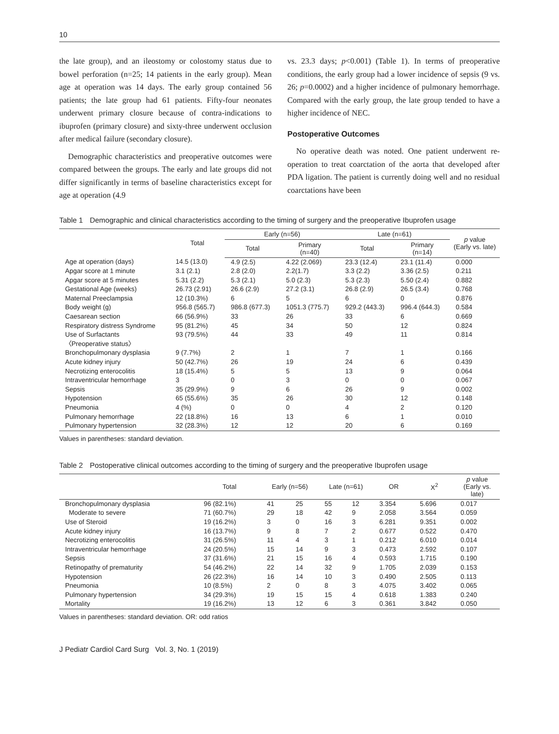10
the late group), and an ileostomy or colostomy status due to bowel perforation (n=25; 14 patients in the early group). Mean age at operation was 14 days. The early group contained 56 patients; the late group had 61 patients. Fifty-four neonates underwent primary closure because of contra-indications to ibuprofen (primary closure) and sixty-three underwent occlusion after medical failure (secondary closure).
Demographic characteristics and preoperative outcomes were compared between the groups. The early and late groups did not differ significantly in terms of baseline characteristics except for age at operation (4.9
vs. 23.3 days; p<0.001) (Table 1). In terms of preoperative conditions, the early group had a lower incidence of sepsis (9 vs. 26; p=0.0002) and a higher incidence of pulmonary hemorrhage. Compared with the early group, the late group tended to have a higher incidence of NEC.
Postoperative Outcomes
No operative death was noted. One patient underwent re-operation to treat coarctation of the aorta that developed after PDA ligation. The patient is currently doing well and no residual coarctations have been
Table 1 Demographic and clinical characteristics according to the timing of surgery and the preoperative Ibuprofen usage
| | Total | Early (n=56) | | Late (n=61) | | p value (Early vs. late) |
| --- | --- | --- | --- | --- | --- | --- |
| | | Total | Primary (n=40) | Total | Primary (n=14) | |
| Age at operation (days) | 14.5 (13.0) | 4.9 (2.5) | 4.22 (2.069) | 23.3 (12.4) | 23.1 (11.4) | 0.000 |
| Apgar score at 1 minute | 3.1 (2.1) | 2.8 (2.0) | 2.2(1.7) | 3.3 (2.2) | 3.36 (2.5) | 0.211 |
| Apgar score at 5 minutes | 5.31 (2.2) | 5.3 (2.1) | 5.0 (2.3) | 5.3 (2.3) | 5.50 (2.4) | 0.882 |
| Gestational Age (weeks) | 26.73 (2.91) | 26.6 (2.9) | 27.2 (3.1) | 26.8 (2.9) | 26.5 (3.4) | 0.768 |
| Maternal Preeclampsia | 12 (10.3%) | 6 | 5 | 6 | 0 | 0.876 |
| Body weight (g) | 956.8 (565.7) | 986.8 (677.3) | 1051.3 (775.7) | 929.2 (443.3) | 996.4 (644.3) | 0.584 |
| Caesarean section | 66 (56.9%) | 33 | 26 | 33 | 6 | 0.669 |
| Respiratory distress Syndrome | 95 (81.2%) | 45 | 34 | 50 | 12 | 0.824 |
| Use of Surfactants | 93 (79.5%) | 44 | 33 | 49 | 11 | 0.814 |
| 〈Preoperative status〉 | | | | | | |
| Bronchopulmonary dysplasia | 9 (7.7%) | 2 | 1 | 7 | 1 | 0.166 |
| Acute kidney injury | 50 (42.7%) | 26 | 19 | 24 | 6 | 0.439 |
| Necrotizing enterocolitis | 18 (15.4%) | 5 | 5 | 13 | 9 | 0.064 |
| Intraventricular hemorrhage | 3 | 0 | 3 | 0 | 0 | 0.067 |
| Sepsis | 35 (29.9%) | 9 | 6 | 26 | 9 | 0.002 |
| Hypotension | 65 (55.6%) | 35 | 26 | 30 | 12 | 0.148 |
| Pneumonia | 4 (%) | 0 | 0 | 4 | 2 | 0.120 |
| Pulmonary hemorrhage | 22 (18.8%) | 16 | 13 | 6 | 1 | 0.010 |
| Pulmonary hypertension | 32 (28.3%) | 12 | 12 | 20 | 6 | 0.169 |
Values in parentheses: standard deviation.
Table 2 Postoperative clinical outcomes according to the timing of surgery and the preoperative Ibuprofen usage
| | Total | Early (n=56) | | Late (n=61) | | OR | Χ<sup>2</sup> | p value (Early vs. late) |
| --- | --- | --- | --- | --- | --- | --- | --- | --- |
| Bronchopulmonary dysplasia | 96 (82.1%) | 41 | 25 | 55 | 12 | 3.354 | 5.696 | 0.017 |
| Moderate to severe | 71 (60.7%) | 29 | 18 | 42 | 9 | 2.058 | 3.564 | 0.059 |
| Use of Steroid | 19 (16.2%) | 3 | 0 | 16 | 3 | 6.281 | 9.351 | 0.002 |
| Acute kidney injury | 16 (13.7%) | 9 | 8 | 7 | 2 | 0.677 | 0.522 | 0.470 |
| Necrotizing enterocolitis | 31 (26.5%) | 11 | 4 | 3 | 1 | 0.212 | 6.010 | 0.014 |
| Intraventricular hemorrhage | 24 (20.5%) | 15 | 14 | 9 | 3 | 0.473 | 2.592 | 0.107 |
| Sepsis | 37 (31.6%) | 21 | 15 | 16 | 4 | 0.593 | 1.715 | 0.190 |
| Retinopathy of prematurity | 54 (46.2%) | 22 | 14 | 32 | 9 | 1.705 | 2.039 | 0.153 |
| Hypotension | 26 (22.3%) | 16 | 14 | 10 | 3 | 0.490 | 2.505 | 0.113 |
| Pneumonia | 10 (8.5%) | 2 | 0 | 8 | 3 | 4.075 | 3.402 | 0.065 |
| Pulmonary hypertension | 34 (29.3%) | 19 | 15 | 15 | 4 | 0.618 | 1.383 | 0.240 |
| Mortality | 19 (16.2%) | 13 | 12 | 6 | 3 | 0.361 | 3.842 | 0.050 |
Values in parentheses: standard deviation. OR: odd ratios
J Pediatr Cardiol Card Surg Vol. 3, No. 1 (2019)